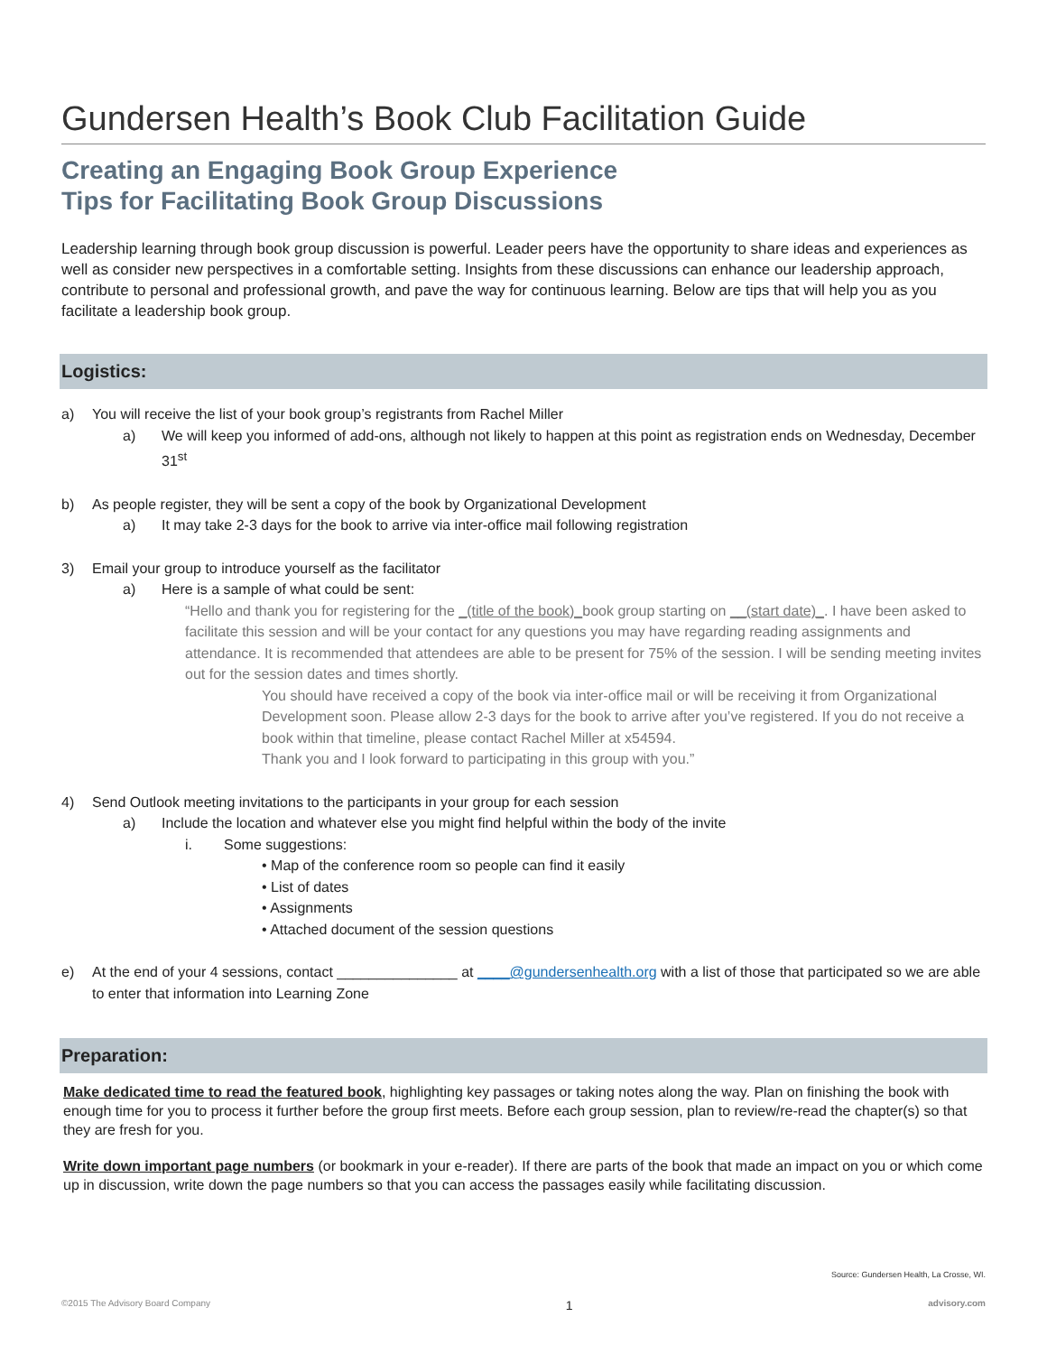Gundersen Health’s Book Club Facilitation Guide
Creating an Engaging Book Group Experience
Tips for Facilitating Book Group Discussions
Leadership learning through book group discussion is powerful. Leader peers have the opportunity to share ideas and experiences as well as consider new perspectives in a comfortable setting. Insights from these discussions can enhance our leadership approach, contribute to personal and professional growth, and pave the way for continuous learning. Below are tips that will help you as you facilitate a leadership book group.
Logistics:
a) You will receive the list of your book group’s registrants from Rachel Miller
a) We will keep you informed of add-ons, although not likely to happen at this point as registration ends on Wednesday, December 31<sup>st</sup>
b) As people register, they will be sent a copy of the book by Organizational Development
a) It may take 2-3 days for the book to arrive via inter-office mail following registration
3) Email your group to introduce yourself as the facilitator
a) Here is a sample of what could be sent:
“Hello and thank you for registering for the _(title of the book)_book group starting on __(start date)_. I have been asked to facilitate this session and will be your contact for any questions you may have regarding reading assignments and attendance. It is recommended that attendees are able to be present for 75% of the session. I will be sending meeting invites out for the session dates and times shortly.
You should have received a copy of the book via inter-office mail or will be receiving it from Organizational Development soon. Please allow 2-3 days for the book to arrive after you’ve registered. If you do not receive a book within that timeline, please contact Rachel Miller at x54594.
Thank you and I look forward to participating in this group with you.”
4) Send Outlook meeting invitations to the participants in your group for each session
a) Include the location and whatever else you might find helpful within the body of the invite
i. Some suggestions:
• Map of the conference room so people can find it easily
• List of dates
• Assignments
• Attached document of the session questions
e) At the end of your 4 sessions, contact _______________ at ____@gundersenhealth.org with a list of those that participated so we are able to enter that information into Learning Zone
Preparation:
Make dedicated time to read the featured book, highlighting key passages or taking notes along the way. Plan on finishing the book with enough time for you to process it further before the group first meets. Before each group session, plan to review/re-read the chapter(s) so that they are fresh for you.
Write down important page numbers (or bookmark in your e-reader). If there are parts of the book that made an impact on you or which come up in discussion, write down the page numbers so that you can access the passages easily while facilitating discussion.
Source: Gundersen Health, La Crosse, WI.
©2015 The Advisory Board Company 1 advisory.com